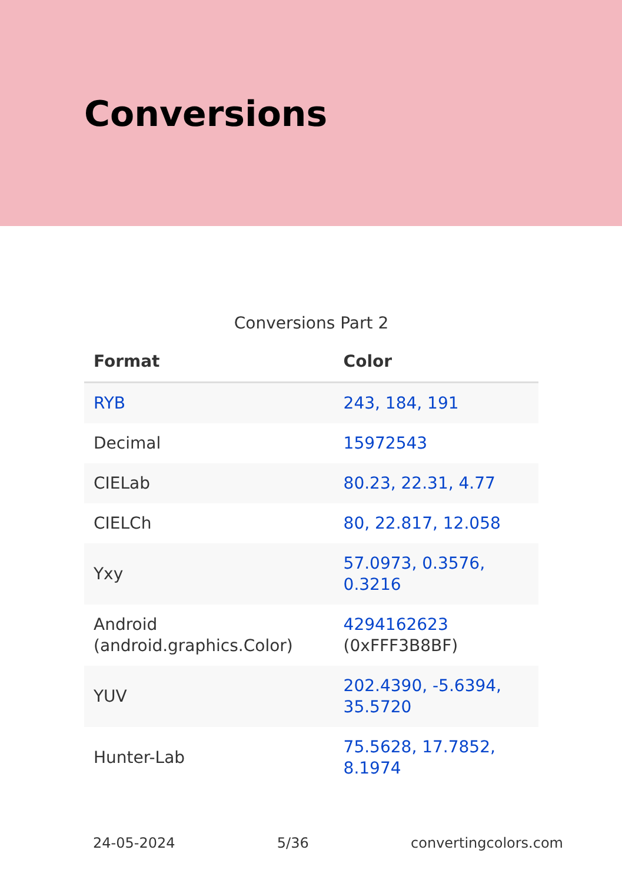Conversions
Conversions Part 2
| Format | Color |
| --- | --- |
| RYB | 243, 184, 191 |
| Decimal | 15972543 |
| CIELab | 80.23, 22.31, 4.77 |
| CIELCh | 80, 22.817, 12.058 |
| Yxy | 57.0973, 0.3576, 0.3216 |
| Android (android.graphics.Color) | 4294162623 (0xFFF3B8BF) |
| YUV | 202.4390, -5.6394, 35.5720 |
| Hunter-Lab | 75.5628, 17.7852, 8.1974 |
24-05-2024 5/36 convertingcolors.com